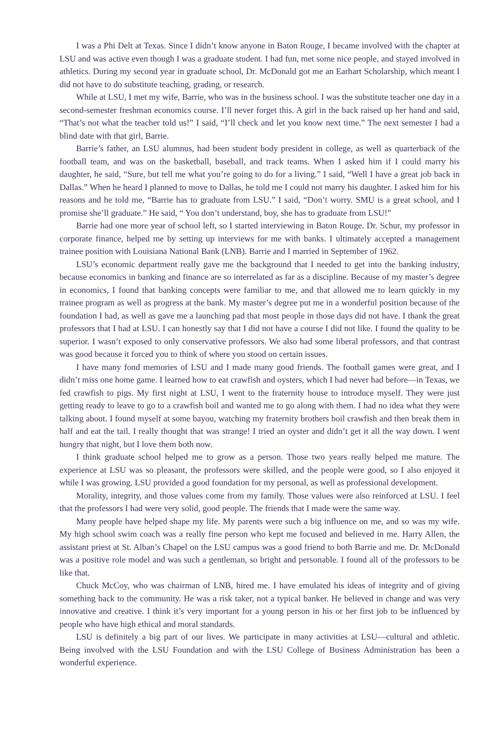I was a Phi Delt at Texas. Since I didn’t know anyone in Baton Rouge, I became involved with the chapter at LSU and was active even though I was a graduate student. I had fun, met some nice people, and stayed involved in athletics. During my second year in graduate school, Dr. McDonald got me an Earhart Scholarship, which meant I did not have to do substitute teaching, grading, or research.
While at LSU, I met my wife, Barrie, who was in the business school. I was the substitute teacher one day in a second-semester freshman economics course. I’ll never forget this. A girl in the back raised up her hand and said, “That’s not what the teacher told us!” I said, “I’ll check and let you know next time.” The next semester I had a blind date with that girl, Barrie.
Barrie’s father, an LSU alumnus, had been student body president in college, as well as quarterback of the football team, and was on the basketball, baseball, and track teams. When I asked him if I could marry his daughter, he said, “Sure, but tell me what you’re going to do for a living.” I said, “Well I have a great job back in Dallas.” When he heard I planned to move to Dallas, he told me I could not marry his daughter. I asked him for his reasons and he told me, “Barrie has to graduate from LSU.” I said, “Don’t worry. SMU is a great school, and I promise she’ll graduate.” He said, “ You don’t understand, boy, she has to graduate from LSU!”
Barrie had one more year of school left, so I started interviewing in Baton Rouge. Dr. Schur, my professor in corporate finance, helped me by setting up interviews for me with banks. I ultimately accepted a management trainee position with Louisiana National Bank (LNB). Barrie and I married in September of 1962.
LSU’s economic department really gave me the background that I needed to get into the banking industry, because economics in banking and finance are so interrelated as far as a discipline. Because of my master’s degree in economics, I found that banking concepts were familiar to me, and that allowed me to learn quickly in my trainee program as well as progress at the bank. My master’s degree put me in a wonderful position because of the foundation I had, as well as gave me a launching pad that most people in those days did not have. I thank the great professors that I had at LSU. I can honestly say that I did not have a course I did not like. I found the quality to be superior. I wasn’t exposed to only conservative professors. We also had some liberal professors, and that contrast was good because it forced you to think of where you stood on certain issues.
I have many fond memories of LSU and I made many good friends. The football games were great, and I didn’t miss one home game. I learned how to eat crawfish and oysters, which I had never had before—in Texas, we fed crawfish to pigs. My first night at LSU, I went to the fraternity house to introduce myself. They were just getting ready to leave to go to a crawfish boil and wanted me to go along with them. I had no idea what they were talking about. I found myself at some bayou, watching my fraternity brothers boil crawfish and then break them in half and eat the tail. I really thought that was strange! I tried an oyster and didn’t get it all the way down. I went hungry that night, but I love them both now.
I think graduate school helped me to grow as a person. Those two years really helped me mature. The experience at LSU was so pleasant, the professors were skilled, and the people were good, so I also enjoyed it while I was growing. LSU provided a good foundation for my personal, as well as professional development.
Morality, integrity, and those values come from my family. Those values were also reinforced at LSU. I feel that the professors I had were very solid, good people. The friends that I made were the same way.
Many people have helped shape my life. My parents were such a big influence on me, and so was my wife. My high school swim coach was a really fine person who kept me focused and believed in me. Harry Allen, the assistant priest at St. Alban’s Chapel on the LSU campus was a good friend to both Barrie and me. Dr. McDonald was a positive role model and was such a gentleman, so bright and personable. I found all of the professors to be like that.
Chuck McCoy, who was chairman of LNB, hired me. I have emulated his ideas of integrity and of giving something back to the community. He was a risk taker, not a typical banker. He believed in change and was very innovative and creative. I think it’s very important for a young person in his or her first job to be influenced by people who have high ethical and moral standards.
LSU is definitely a big part of our lives. We participate in many activities at LSU—cultural and athletic. Being involved with the LSU Foundation and with the LSU College of Business Administration has been a wonderful experience.